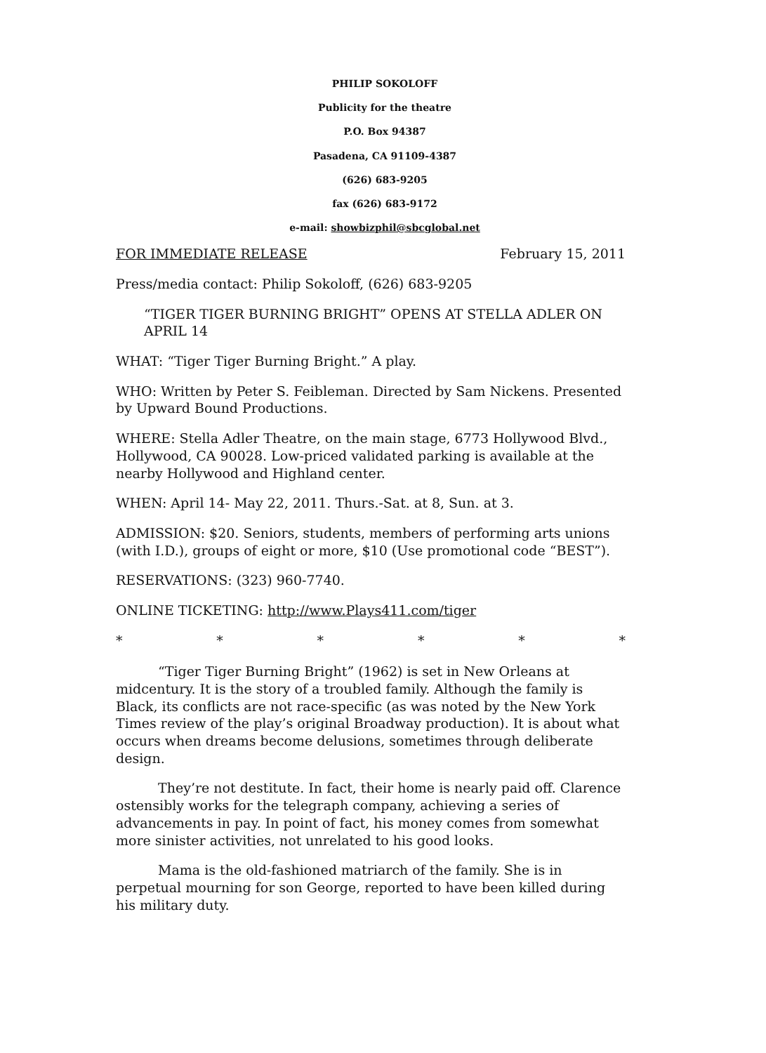PHILIP SOKOLOFF
Publicity for the theatre
P.O. Box 94387
Pasadena, CA 91109-4387
(626) 683-9205
fax (626) 683-9172
e-mail: showbizphil@sbcglobal.net
FOR IMMEDIATE RELEASE February 15, 2011
Press/media contact: Philip Sokoloff, (626) 683-9205
“TIGER TIGER BURNING BRIGHT” OPENS AT STELLA ADLER ON APRIL 14
WHAT: “Tiger Tiger Burning Bright.” A play.
WHO: Written by Peter S. Feibleman. Directed by Sam Nickens. Presented by Upward Bound Productions.
WHERE: Stella Adler Theatre, on the main stage, 6773 Hollywood Blvd., Hollywood, CA 90028. Low-priced validated parking is available at the nearby Hollywood and Highland center.
WHEN: April 14- May 22, 2011. Thurs.-Sat. at 8, Sun. at 3.
ADMISSION: $20. Seniors, students, members of performing arts unions (with I.D.), groups of eight or more, $10 (Use promotional code “BEST”).
RESERVATIONS: (323) 960-7740.
ONLINE TICKETING: http://www.Plays411.com/tiger
* * * * * *
“Tiger Tiger Burning Bright” (1962) is set in New Orleans at midcentury. It is the story of a troubled family. Although the family is Black, its conflicts are not race-specific (as was noted by the New York Times review of the play’s original Broadway production). It is about what occurs when dreams become delusions, sometimes through deliberate design.
They’re not destitute. In fact, their home is nearly paid off. Clarence ostensibly works for the telegraph company, achieving a series of advancements in pay. In point of fact, his money comes from somewhat more sinister activities, not unrelated to his good looks.
Mama is the old-fashioned matriarch of the family. She is in perpetual mourning for son George, reported to have been killed during his military duty.